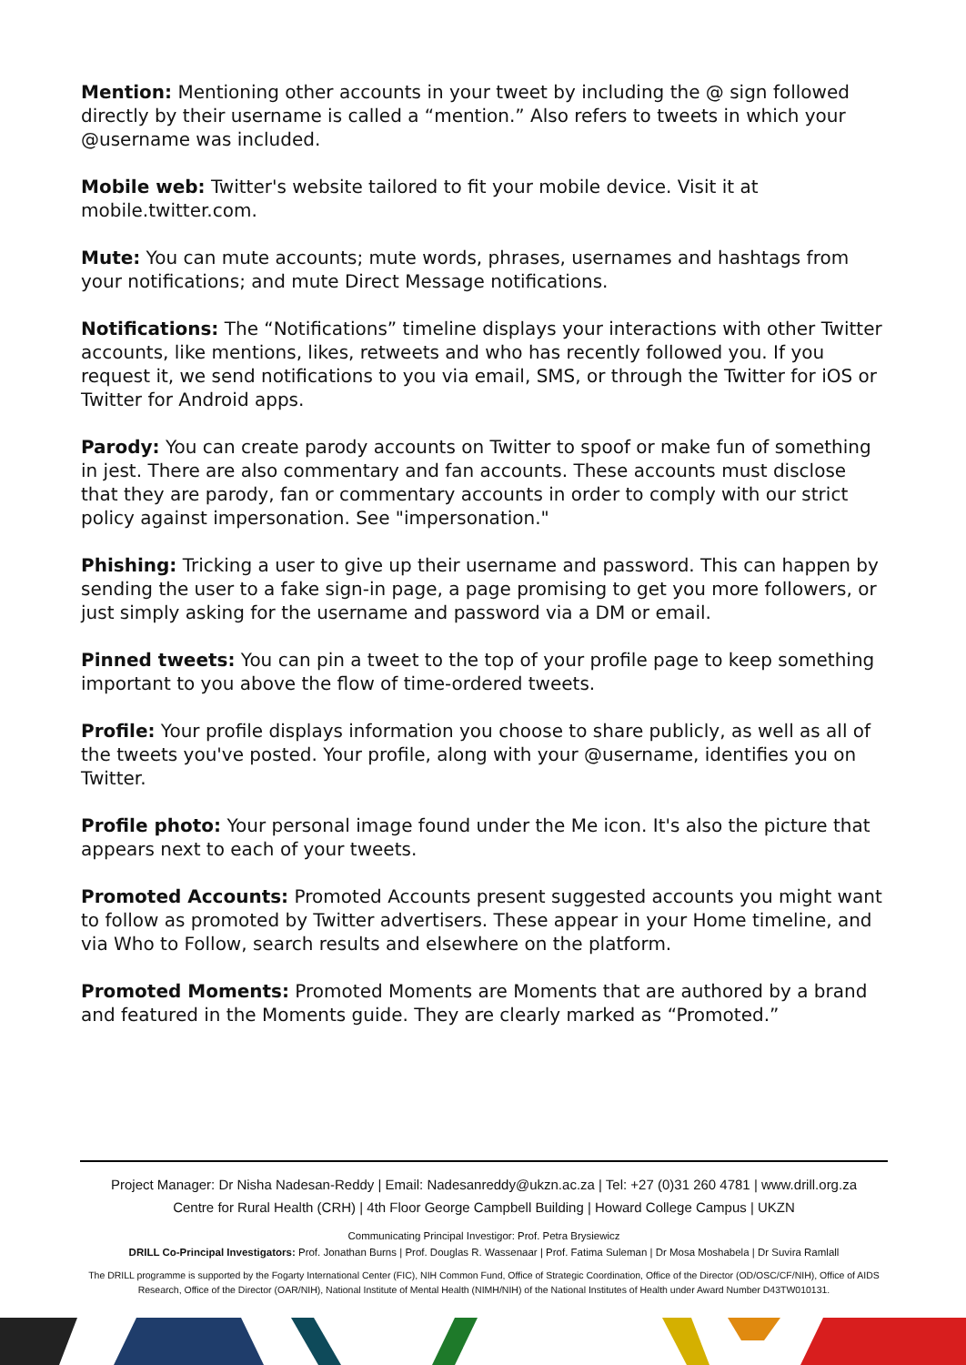Mention: Mentioning other accounts in your tweet by including the @ sign followed directly by their username is called a “mention.” Also refers to tweets in which your @username was included.
Mobile web: Twitter's website tailored to fit your mobile device. Visit it at mobile.twitter.com.
Mute: You can mute accounts; mute words, phrases, usernames and hashtags from your notifications; and mute Direct Message notifications.
Notifications: The “Notifications” timeline displays your interactions with other Twitter accounts, like mentions, likes, retweets and who has recently followed you. If you request it, we send notifications to you via email, SMS, or through the Twitter for iOS or Twitter for Android apps.
Parody: You can create parody accounts on Twitter to spoof or make fun of something in jest. There are also commentary and fan accounts. These accounts must disclose that they are parody, fan or commentary accounts in order to comply with our strict policy against impersonation. See "impersonation."
Phishing: Tricking a user to give up their username and password. This can happen by sending the user to a fake sign-in page, a page promising to get you more followers, or just simply asking for the username and password via a DM or email.
Pinned tweets: You can pin a tweet to the top of your profile page to keep something important to you above the flow of time-ordered tweets.
Profile: Your profile displays information you choose to share publicly, as well as all of the tweets you've posted. Your profile, along with your @username, identifies you on Twitter.
Profile photo: Your personal image found under the Me icon. It's also the picture that appears next to each of your tweets.
Promoted Accounts: Promoted Accounts present suggested accounts you might want to follow as promoted by Twitter advertisers. These appear in your Home timeline, and via Who to Follow, search results and elsewhere on the platform.
Promoted Moments: Promoted Moments are Moments that are authored by a brand and featured in the Moments guide. They are clearly marked as “Promoted.”
Project Manager: Dr Nisha Nadesan-Reddy | Email: Nadesanreddy@ukzn.ac.za | Tel: +27 (0)31 260 4781 | www.drill.org.za
Centre for Rural Health (CRH) | 4th Floor George Campbell Building | Howard College Campus | UKZN
Communicating Principal Investigor: Prof. Petra Brysiewicz
DRILL Co-Principal Investigators: Prof. Jonathan Burns | Prof. Douglas R. Wassenaar | Prof. Fatima Suleman | Dr Mosa Moshabela | Dr Suvira Ramlall
The DRILL programme is supported by the Fogarty International Center (FIC), NIH Common Fund, Office of Strategic Coordination, Office of the Director (OD/OSC/CF/NIH), Office of AIDS Research, Office of the Director (OAR/NIH), National Institute of Mental Health (NIMH/NIH) of the National Institutes of Health under Award Number D43TW010131.